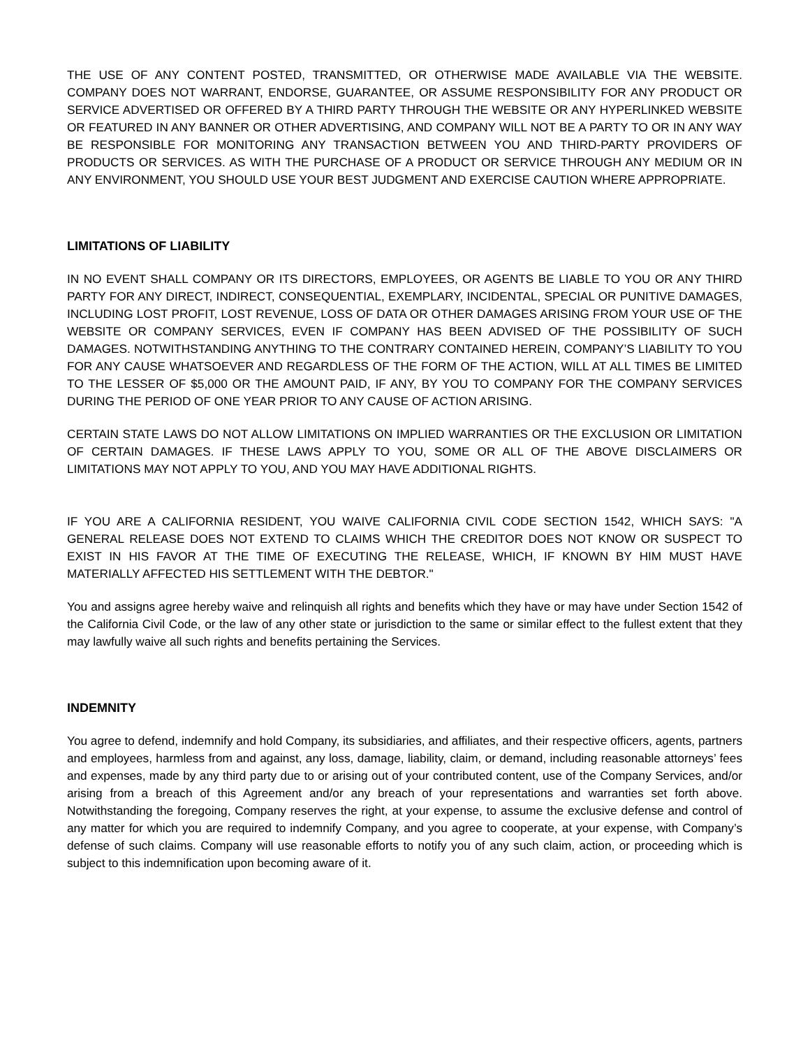THE USE OF ANY CONTENT POSTED, TRANSMITTED, OR OTHERWISE MADE AVAILABLE VIA THE WEBSITE. COMPANY DOES NOT WARRANT, ENDORSE, GUARANTEE, OR ASSUME RESPONSIBILITY FOR ANY PRODUCT OR SERVICE ADVERTISED OR OFFERED BY A THIRD PARTY THROUGH THE WEBSITE OR ANY HYPERLINKED WEBSITE OR FEATURED IN ANY BANNER OR OTHER ADVERTISING, AND COMPANY WILL NOT BE A PARTY TO OR IN ANY WAY BE RESPONSIBLE FOR MONITORING ANY TRANSACTION BETWEEN YOU AND THIRD-PARTY PROVIDERS OF PRODUCTS OR SERVICES. AS WITH THE PURCHASE OF A PRODUCT OR SERVICE THROUGH ANY MEDIUM OR IN ANY ENVIRONMENT, YOU SHOULD USE YOUR BEST JUDGMENT AND EXERCISE CAUTION WHERE APPROPRIATE.
LIMITATIONS OF LIABILITY
IN NO EVENT SHALL COMPANY OR ITS DIRECTORS, EMPLOYEES, OR AGENTS BE LIABLE TO YOU OR ANY THIRD PARTY FOR ANY DIRECT, INDIRECT, CONSEQUENTIAL, EXEMPLARY, INCIDENTAL, SPECIAL OR PUNITIVE DAMAGES, INCLUDING LOST PROFIT, LOST REVENUE, LOSS OF DATA OR OTHER DAMAGES ARISING FROM YOUR USE OF THE WEBSITE OR COMPANY SERVICES, EVEN IF COMPANY HAS BEEN ADVISED OF THE POSSIBILITY OF SUCH DAMAGES. NOTWITHSTANDING ANYTHING TO THE CONTRARY CONTAINED HEREIN, COMPANY’S LIABILITY TO YOU FOR ANY CAUSE WHATSOEVER AND REGARDLESS OF THE FORM OF THE ACTION, WILL AT ALL TIMES BE LIMITED TO THE LESSER OF $5,000 OR THE AMOUNT PAID, IF ANY, BY YOU TO COMPANY FOR THE COMPANY SERVICES DURING THE PERIOD OF ONE YEAR PRIOR TO ANY CAUSE OF ACTION ARISING.
CERTAIN STATE LAWS DO NOT ALLOW LIMITATIONS ON IMPLIED WARRANTIES OR THE EXCLUSION OR LIMITATION OF CERTAIN DAMAGES. IF THESE LAWS APPLY TO YOU, SOME OR ALL OF THE ABOVE DISCLAIMERS OR LIMITATIONS MAY NOT APPLY TO YOU, AND YOU MAY HAVE ADDITIONAL RIGHTS.
IF YOU ARE A CALIFORNIA RESIDENT, YOU WAIVE CALIFORNIA CIVIL CODE SECTION 1542, WHICH SAYS: "A GENERAL RELEASE DOES NOT EXTEND TO CLAIMS WHICH THE CREDITOR DOES NOT KNOW OR SUSPECT TO EXIST IN HIS FAVOR AT THE TIME OF EXECUTING THE RELEASE, WHICH, IF KNOWN BY HIM MUST HAVE MATERIALLY AFFECTED HIS SETTLEMENT WITH THE DEBTOR."
You and assigns agree hereby waive and relinquish all rights and benefits which they have or may have under Section 1542 of the California Civil Code, or the law of any other state or jurisdiction to the same or similar effect to the fullest extent that they may lawfully waive all such rights and benefits pertaining the Services.
INDEMNITY
You agree to defend, indemnify and hold Company, its subsidiaries, and affiliates, and their respective officers, agents, partners and employees, harmless from and against, any loss, damage, liability, claim, or demand, including reasonable attorneys’ fees and expenses, made by any third party due to or arising out of your contributed content, use of the Company Services, and/or arising from a breach of this Agreement and/or any breach of your representations and warranties set forth above. Notwithstanding the foregoing, Company reserves the right, at your expense, to assume the exclusive defense and control of any matter for which you are required to indemnify Company, and you agree to cooperate, at your expense, with Company’s defense of such claims. Company will use reasonable efforts to notify you of any such claim, action, or proceeding which is subject to this indemnification upon becoming aware of it.